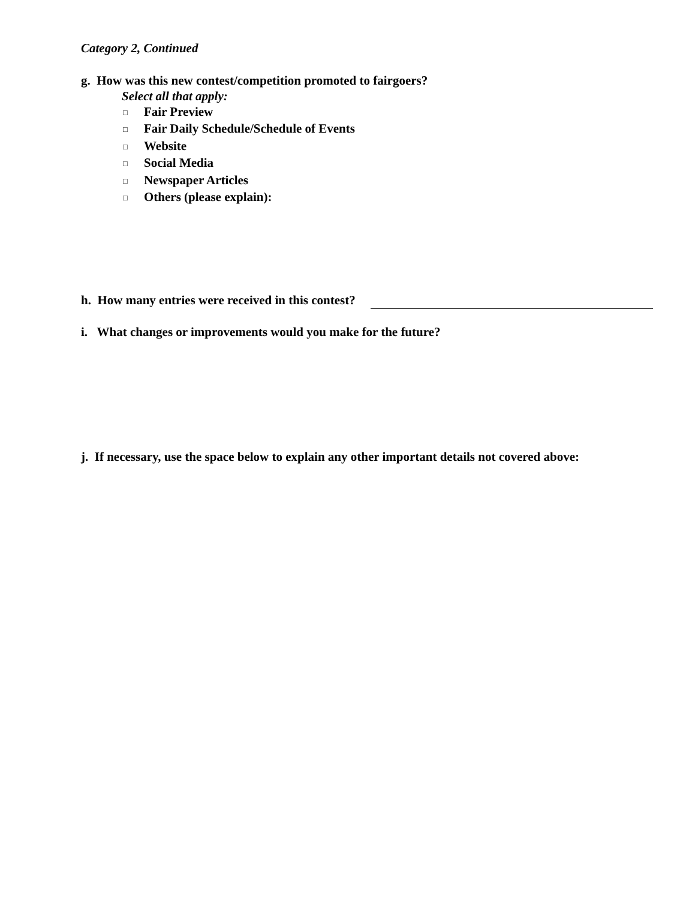Category 2, Continued
g. How was this new contest/competition promoted to fairgoers?
Select all that apply:
□ Fair Preview
□ Fair Daily Schedule/Schedule of Events
□ Website
□ Social Media
□ Newspaper Articles
□ Others (please explain):
h. How many entries were received in this contest?
i. What changes or improvements would you make for the future?
j. If necessary, use the space below to explain any other important details not covered above: